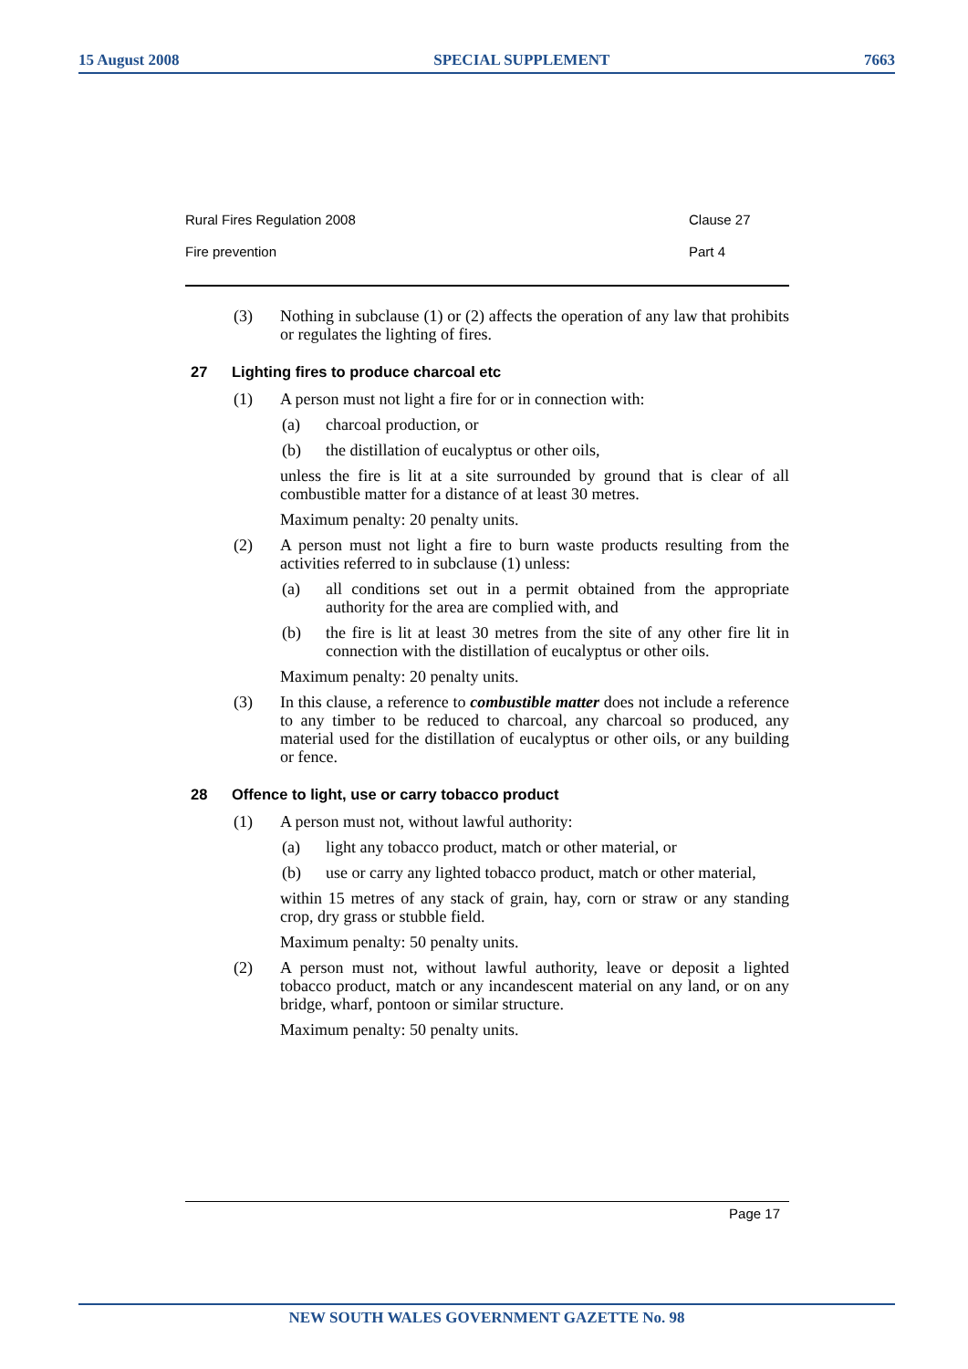15 August 2008 SPECIAL SUPPLEMENT 7663
Rural Fires Regulation 2008 Clause 27
Fire prevention Part 4
(3)
Nothing in subclause (1) or (2) affects the operation of any law that prohibits or regulates the lighting of fires.
27 Lighting fires to produce charcoal etc
(1)
A person must not light a fire for or in connection with:
(a)
charcoal production, or
(b)
the distillation of eucalyptus or other oils,
unless the fire is lit at a site surrounded by ground that is clear of all combustible matter for a distance of at least 30 metres.
Maximum penalty: 20 penalty units.
(2)
A person must not light a fire to burn waste products resulting from the activities referred to in subclause (1) unless:
(a)
all conditions set out in a permit obtained from the appropriate authority for the area are complied with, and
(b)
the fire is lit at least 30 metres from the site of any other fire lit in connection with the distillation of eucalyptus or other oils.
Maximum penalty: 20 penalty units.
(3)
In this clause, a reference to combustible matter does not include a reference to any timber to be reduced to charcoal, any charcoal so produced, any material used for the distillation of eucalyptus or other oils, or any building or fence.
28 Offence to light, use or carry tobacco product
(1)
A person must not, without lawful authority:
(a)
light any tobacco product, match or other material, or
(b)
use or carry any lighted tobacco product, match or other material,
within 15 metres of any stack of grain, hay, corn or straw or any standing crop, dry grass or stubble field.
Maximum penalty: 50 penalty units.
(2)
A person must not, without lawful authority, leave or deposit a lighted tobacco product, match or any incandescent material on any land, or on any bridge, wharf, pontoon or similar structure.
Maximum penalty: 50 penalty units.
Page 17
NEW SOUTH WALES GOVERNMENT GAZETTE No. 98